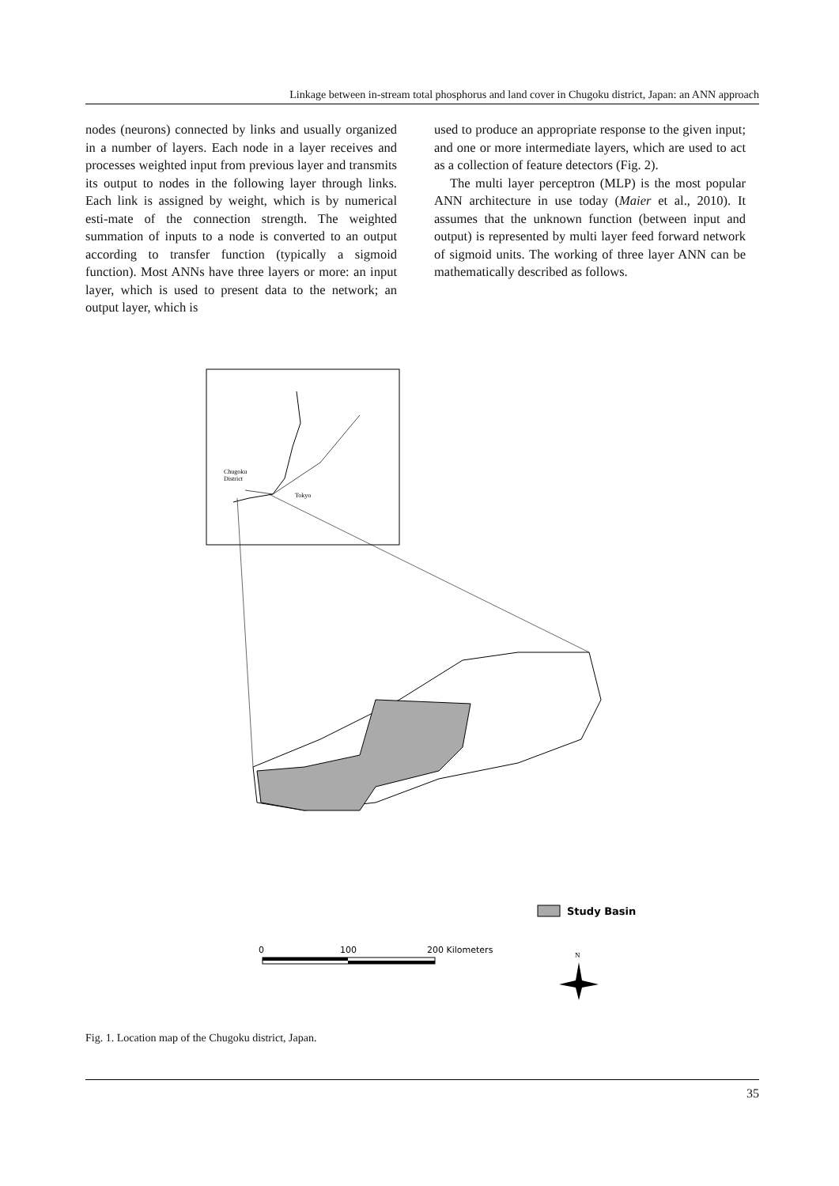Linkage between in-stream total phosphorus and land cover in Chugoku district, Japan: an ANN approach
nodes (neurons) connected by links and usually organized in a number of layers. Each node in a layer receives and processes weighted input from previous layer and transmits its output to nodes in the following layer through links. Each link is assigned by weight, which is by numerical esti-mate of the connection strength. The weighted summation of inputs to a node is converted to an output according to transfer function (typically a sigmoid function). Most ANNs have three layers or more: an input layer, which is used to present data to the network; an output layer, which is
used to produce an appropriate response to the given input; and one or more intermediate layers, which are used to act as a collection of feature detectors (Fig. 2).
The multi layer perceptron (MLP) is the most popular ANN architecture in use today (Maier et al., 2010). It assumes that the unknown function (between input and output) is represented by multi layer feed forward network of sigmoid units. The working of three layer ANN can be mathematically described as follows.
Chugoku
District
Tokyo
Study Basin
0
100
200 Kilometers
N
Fig. 1. Location map of the Chugoku district, Japan.
35